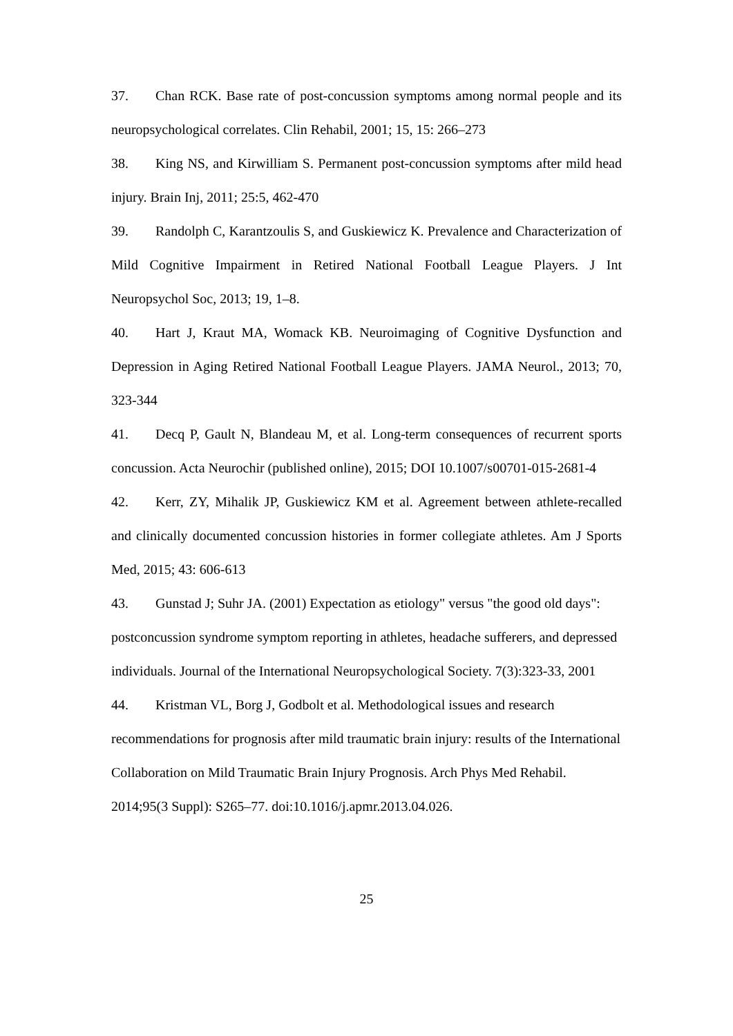37. Chan RCK. Base rate of post-concussion symptoms among normal people and its neuropsychological correlates. Clin Rehabil, 2001; 15, 15: 266–273
38. King NS, and Kirwilliam S. Permanent post-concussion symptoms after mild head injury. Brain Inj, 2011; 25:5, 462-470
39. Randolph C, Karantzoulis S, and Guskiewicz K. Prevalence and Characterization of Mild Cognitive Impairment in Retired National Football League Players. J Int Neuropsychol Soc, 2013; 19, 1–8.
40. Hart J, Kraut MA, Womack KB. Neuroimaging of Cognitive Dysfunction and Depression in Aging Retired National Football League Players. JAMA Neurol., 2013; 70, 323-344
41. Decq P, Gault N, Blandeau M, et al. Long-term consequences of recurrent sports concussion. Acta Neurochir (published online), 2015; DOI 10.1007/s00701-015-2681-4
42. Kerr, ZY, Mihalik JP, Guskiewicz KM et al. Agreement between athlete-recalled and clinically documented concussion histories in former collegiate athletes. Am J Sports Med, 2015; 43: 606-613
43. Gunstad J; Suhr JA. (2001) Expectation as etiology" versus "the good old days": postconcussion syndrome symptom reporting in athletes, headache sufferers, and depressed individuals. Journal of the International Neuropsychological Society. 7(3):323-33, 2001
44. Kristman VL, Borg J, Godbolt et al. Methodological issues and research recommendations for prognosis after mild traumatic brain injury: results of the International Collaboration on Mild Traumatic Brain Injury Prognosis. Arch Phys Med Rehabil. 2014;95(3 Suppl): S265–77. doi:10.1016/j.apmr.2013.04.026.
25